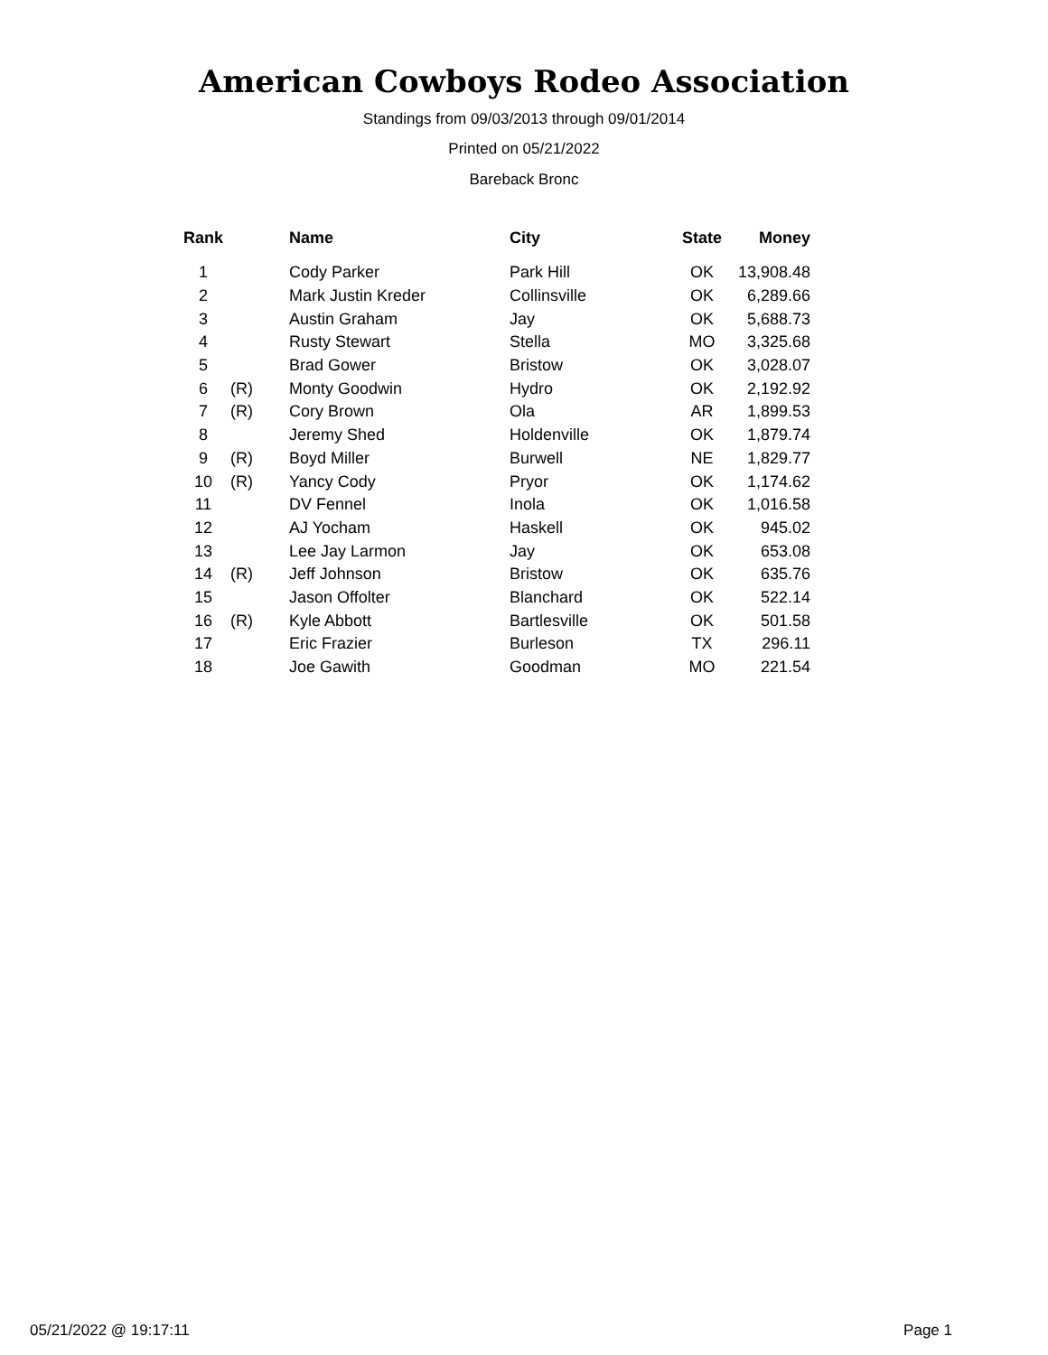American Cowboys Rodeo Association
Standings from 09/03/2013 through 09/01/2014
Printed on 05/21/2022
Bareback Bronc
| Rank | | Name | City | State | Money |
| --- | --- | --- | --- | --- | --- |
| 1 | | Cody Parker | Park Hill | OK | 13,908.48 |
| 2 | | Mark Justin Kreder | Collinsville | OK | 6,289.66 |
| 3 | | Austin Graham | Jay | OK | 5,688.73 |
| 4 | | Rusty Stewart | Stella | MO | 3,325.68 |
| 5 | | Brad Gower | Bristow | OK | 3,028.07 |
| 6 | (R) | Monty Goodwin | Hydro | OK | 2,192.92 |
| 7 | (R) | Cory Brown | Ola | AR | 1,899.53 |
| 8 | | Jeremy Shed | Holdenville | OK | 1,879.74 |
| 9 | (R) | Boyd Miller | Burwell | NE | 1,829.77 |
| 10 | (R) | Yancy Cody | Pryor | OK | 1,174.62 |
| 11 | | DV Fennel | Inola | OK | 1,016.58 |
| 12 | | AJ Yocham | Haskell | OK | 945.02 |
| 13 | | Lee Jay Larmon | Jay | OK | 653.08 |
| 14 | (R) | Jeff Johnson | Bristow | OK | 635.76 |
| 15 | | Jason Offolter | Blanchard | OK | 522.14 |
| 16 | (R) | Kyle Abbott | Bartlesville | OK | 501.58 |
| 17 | | Eric Frazier | Burleson | TX | 296.11 |
| 18 | | Joe Gawith | Goodman | MO | 221.54 |
05/21/2022 @ 19:17:11 Page 1